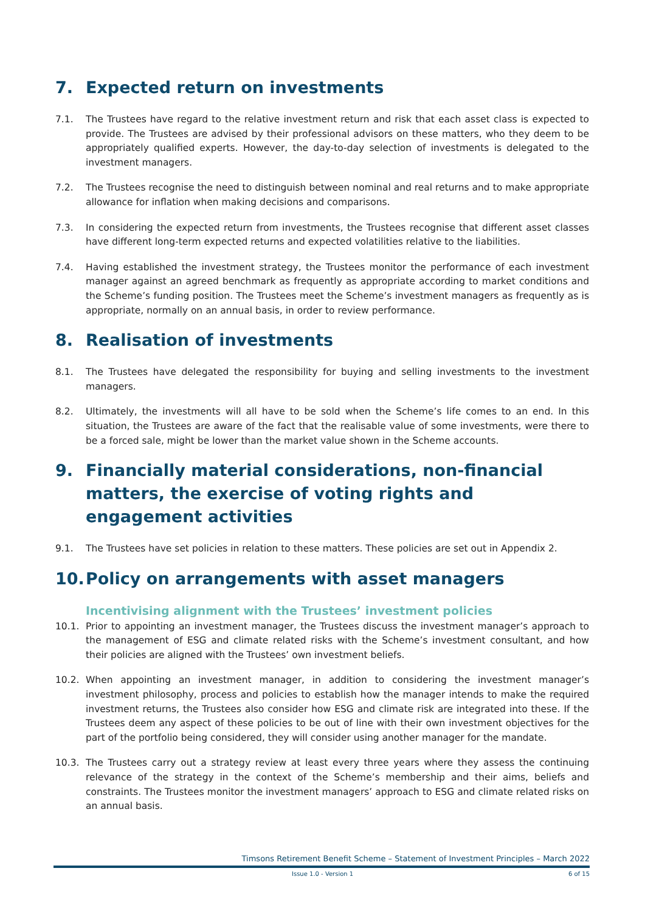7. Expected return on investments
7.1. The Trustees have regard to the relative investment return and risk that each asset class is expected to provide. The Trustees are advised by their professional advisors on these matters, who they deem to be appropriately qualified experts. However, the day-to-day selection of investments is delegated to the investment managers.
7.2. The Trustees recognise the need to distinguish between nominal and real returns and to make appropriate allowance for inflation when making decisions and comparisons.
7.3. In considering the expected return from investments, the Trustees recognise that different asset classes have different long-term expected returns and expected volatilities relative to the liabilities.
7.4. Having established the investment strategy, the Trustees monitor the performance of each investment manager against an agreed benchmark as frequently as appropriate according to market conditions and the Scheme’s funding position. The Trustees meet the Scheme’s investment managers as frequently as is appropriate, normally on an annual basis, in order to review performance.
8. Realisation of investments
8.1. The Trustees have delegated the responsibility for buying and selling investments to the investment managers.
8.2. Ultimately, the investments will all have to be sold when the Scheme’s life comes to an end. In this situation, the Trustees are aware of the fact that the realisable value of some investments, were there to be a forced sale, might be lower than the market value shown in the Scheme accounts.
9. Financially material considerations, non-financial matters, the exercise of voting rights and engagement activities
9.1. The Trustees have set policies in relation to these matters. These policies are set out in Appendix 2.
10. Policy on arrangements with asset managers
Incentivising alignment with the Trustees’ investment policies
10.1. Prior to appointing an investment manager, the Trustees discuss the investment manager’s approach to the management of ESG and climate related risks with the Scheme’s investment consultant, and how their policies are aligned with the Trustees’ own investment beliefs.
10.2. When appointing an investment manager, in addition to considering the investment manager’s investment philosophy, process and policies to establish how the manager intends to make the required investment returns, the Trustees also consider how ESG and climate risk are integrated into these. If the Trustees deem any aspect of these policies to be out of line with their own investment objectives for the part of the portfolio being considered, they will consider using another manager for the mandate.
10.3. The Trustees carry out a strategy review at least every three years where they assess the continuing relevance of the strategy in the context of the Scheme’s membership and their aims, beliefs and constraints. The Trustees monitor the investment managers’ approach to ESG and climate related risks on an annual basis.
Timsons Retirement Benefit Scheme – Statement of Investment Principles – March 2022
Issue 1.0 - Version 1 6 of 15